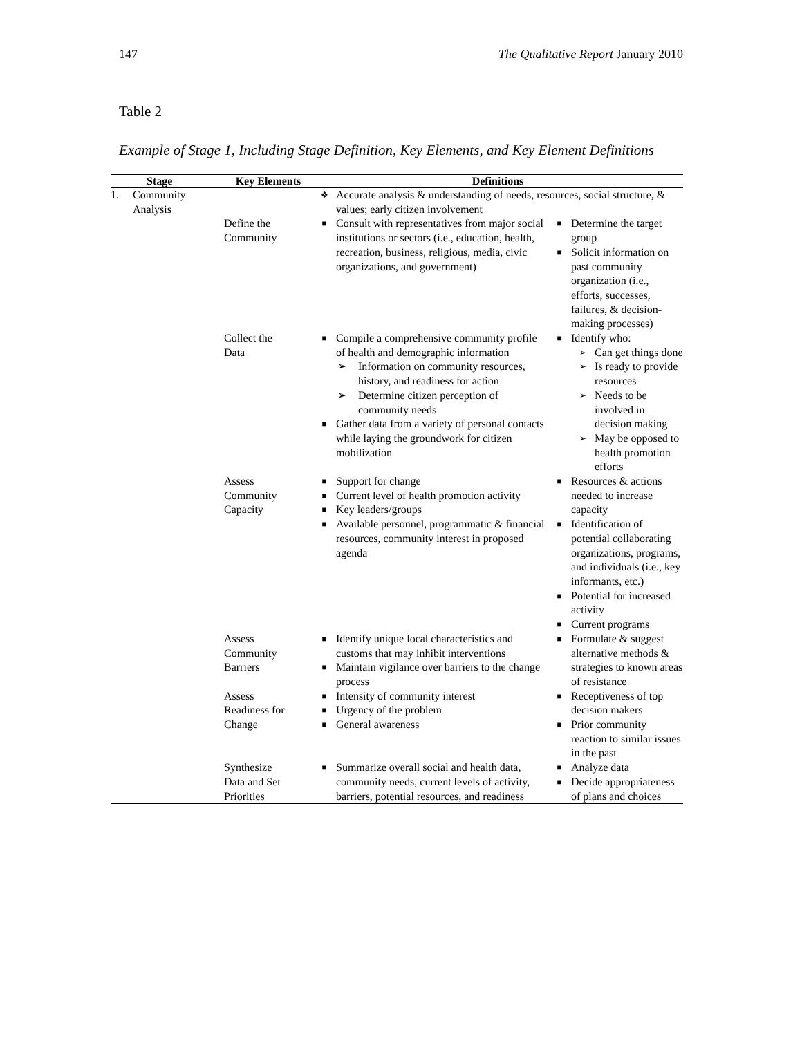147 The Qualitative Report January 2010
Table 2
Example of Stage 1, Including Stage Definition, Key Elements, and Key Element Definitions
| | Stage | Key Elements | Definitions | |
| --- | --- | --- | --- | --- |
| 1. | Community Analysis | | ❖ Accurate analysis & understanding of needs, resources, social structure, & values; early citizen involvement | |
| | | Define the Community | ■ Consult with representatives from major social institutions or sectors (i.e., education, health, recreation, business, religious, media, civic organizations, and government) | ■ Determine the target group ■ Solicit information on past community organization (i.e., efforts, successes, failures, & decision-making processes) |
| | | Collect the Data | ■ Compile a comprehensive community profile of health and demographic information ➢ Information on community resources, history, and readiness for action ➢ Determine citizen perception of community needs ■ Gather data from a variety of personal contacts while laying the groundwork for citizen mobilization | ■ Identify who: ➢ Can get things done ➢ Is ready to provide resources ➢ Needs to be involved in decision making ➢ May be opposed to health promotion efforts |
| | | Assess Community Capacity | ■ Support for change ■ Current level of health promotion activity ■ Key leaders/groups ■ Available personnel, programmatic & financial resources, community interest in proposed agenda | ■ Resources & actions needed to increase capacity ■ Identification of potential collaborating organizations, programs, and individuals (i.e., key informants, etc.) ■ Potential for increased activity ■ Current programs |
| | | Assess Community Barriers | ■ Identify unique local characteristics and customs that may inhibit interventions ■ Maintain vigilance over barriers to the change process | ■ Formulate & suggest alternative methods & strategies to known areas of resistance |
| | | Assess Readiness for Change | ■ Intensity of community interest ■ Urgency of the problem ■ General awareness | ■ Receptiveness of top decision makers ■ Prior community reaction to similar issues in the past |
| | | Synthesize Data and Set Priorities | ■ Summarize overall social and health data, community needs, current levels of activity, barriers, potential resources, and readiness | ■ Analyze data ■ Decide appropriateness of plans and choices |